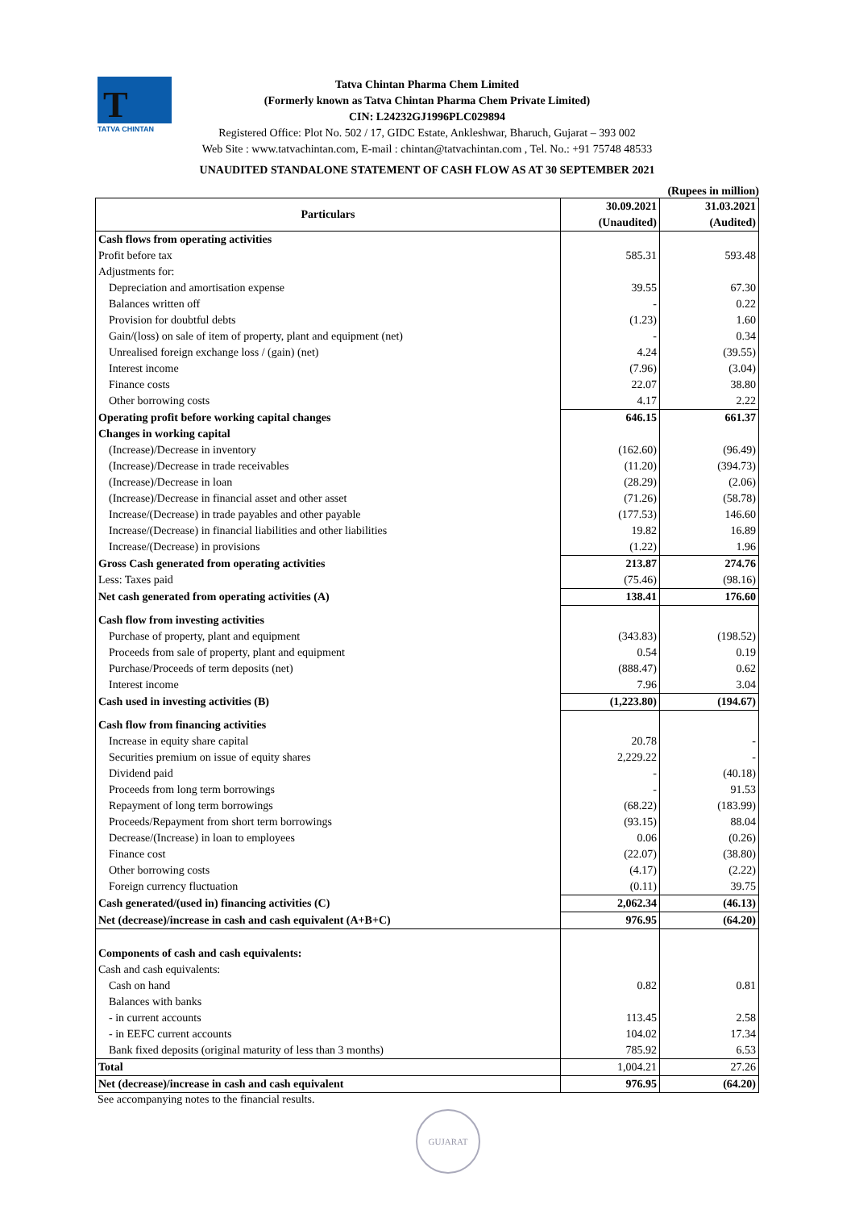T
TATVA CHINTAN
Tatva Chintan Pharma Chem Limited
(Formerly known as Tatva Chintan Pharma Chem Private Limited)
CIN: L24232GJ1996PLC029894
Registered Office: Plot No. 502 / 17, GIDC Estate, Ankleshwar, Bharuch, Gujarat – 393 002
Web Site : www.tatvachintan.com, E-mail : chintan@tatvachintan.com , Tel. No.: +91 75748 48533
UNAUDITED STANDALONE STATEMENT OF CASH FLOW AS AT 30 SEPTEMBER 2021
(Rupees in million)
| Particulars | 30.09.2021 | 31.03.2021 |
| | (Unaudited) | (Audited) |
| Cash flows from operating activities | | |
| Profit before tax | 585.31 | 593.48 |
| Adjustments for: | | |
| Depreciation and amortisation expense | 39.55 | 67.30 |
| Balances written off | - | 0.22 |
| Provision for doubtful debts | (1.23) | 1.60 |
| Gain/(loss) on sale of item of property, plant and equipment (net) | - | 0.34 |
| Unrealised foreign exchange loss / (gain) (net) | 4.24 | (39.55) |
| Interest income | (7.96) | (3.04) |
| Finance costs | 22.07 | 38.80 |
| Other borrowing costs | 4.17 | 2.22 |
| Operating profit before working capital changes | 646.15 | 661.37 |
| Changes in working capital | | |
| (Increase)/Decrease in inventory | (162.60) | (96.49) |
| (Increase)/Decrease in trade receivables | (11.20) | (394.73) |
| (Increase)/Decrease in loan | (28.29) | (2.06) |
| (Increase)/Decrease in financial asset and other asset | (71.26) | (58.78) |
| Increase/(Decrease) in trade payables and other payable | (177.53) | 146.60 |
| Increase/(Decrease) in financial liabilities and other liabilities | 19.82 | 16.89 |
| Increase/(Decrease) in provisions | (1.22) | 1.96 |
| Gross Cash generated from operating activities | 213.87 | 274.76 |
| Less: Taxes paid | (75.46) | (98.16) |
| Net cash generated from operating activities (A) | 138.41 | 176.60 |
| Cash flow from investing activities | | |
| Purchase of property, plant and equipment | (343.83) | (198.52) |
| Proceeds from sale of property, plant and equipment | 0.54 | 0.19 |
| Purchase/Proceeds of term deposits (net) | (888.47) | 0.62 |
| Interest income | 7.96 | 3.04 |
| Cash used in investing activities (B) | (1,223.80) | (194.67) |
| Cash flow from financing activities | | |
| Increase in equity share capital | 20.78 | - |
| Securities premium on issue of equity shares | 2,229.22 | - |
| Dividend paid | - | (40.18) |
| Proceeds from long term borrowings | - | 91.53 |
| Repayment of long term borrowings | (68.22) | (183.99) |
| Proceeds/Repayment from short term borrowings | (93.15) | 88.04 |
| Decrease/(Increase) in loan to employees | 0.06 | (0.26) |
| Finance cost | (22.07) | (38.80) |
| Other borrowing costs | (4.17) | (2.22) |
| Foreign currency fluctuation | (0.11) | 39.75 |
| Cash generated/(used in) financing activities (C) | 2,062.34 | (46.13) |
| Net (decrease)/increase in cash and cash equivalent (A+B+C) | 976.95 | (64.20) |
| Components of cash and cash equivalents: | | |
| Cash and cash equivalents: | | |
| Cash on hand | 0.82 | 0.81 |
| Balances with banks | | |
| - in current accounts | 113.45 | 2.58 |
| - in EEFC current accounts | 104.02 | 17.34 |
| Bank fixed deposits (original maturity of less than 3 months) | 785.92 | 6.53 |
| Total | 1,004.21 | 27.26 |
| Net (decrease)/increase in cash and cash equivalent | 976.95 | (64.20) |
See accompanying notes to the financial results.
GUJARAT